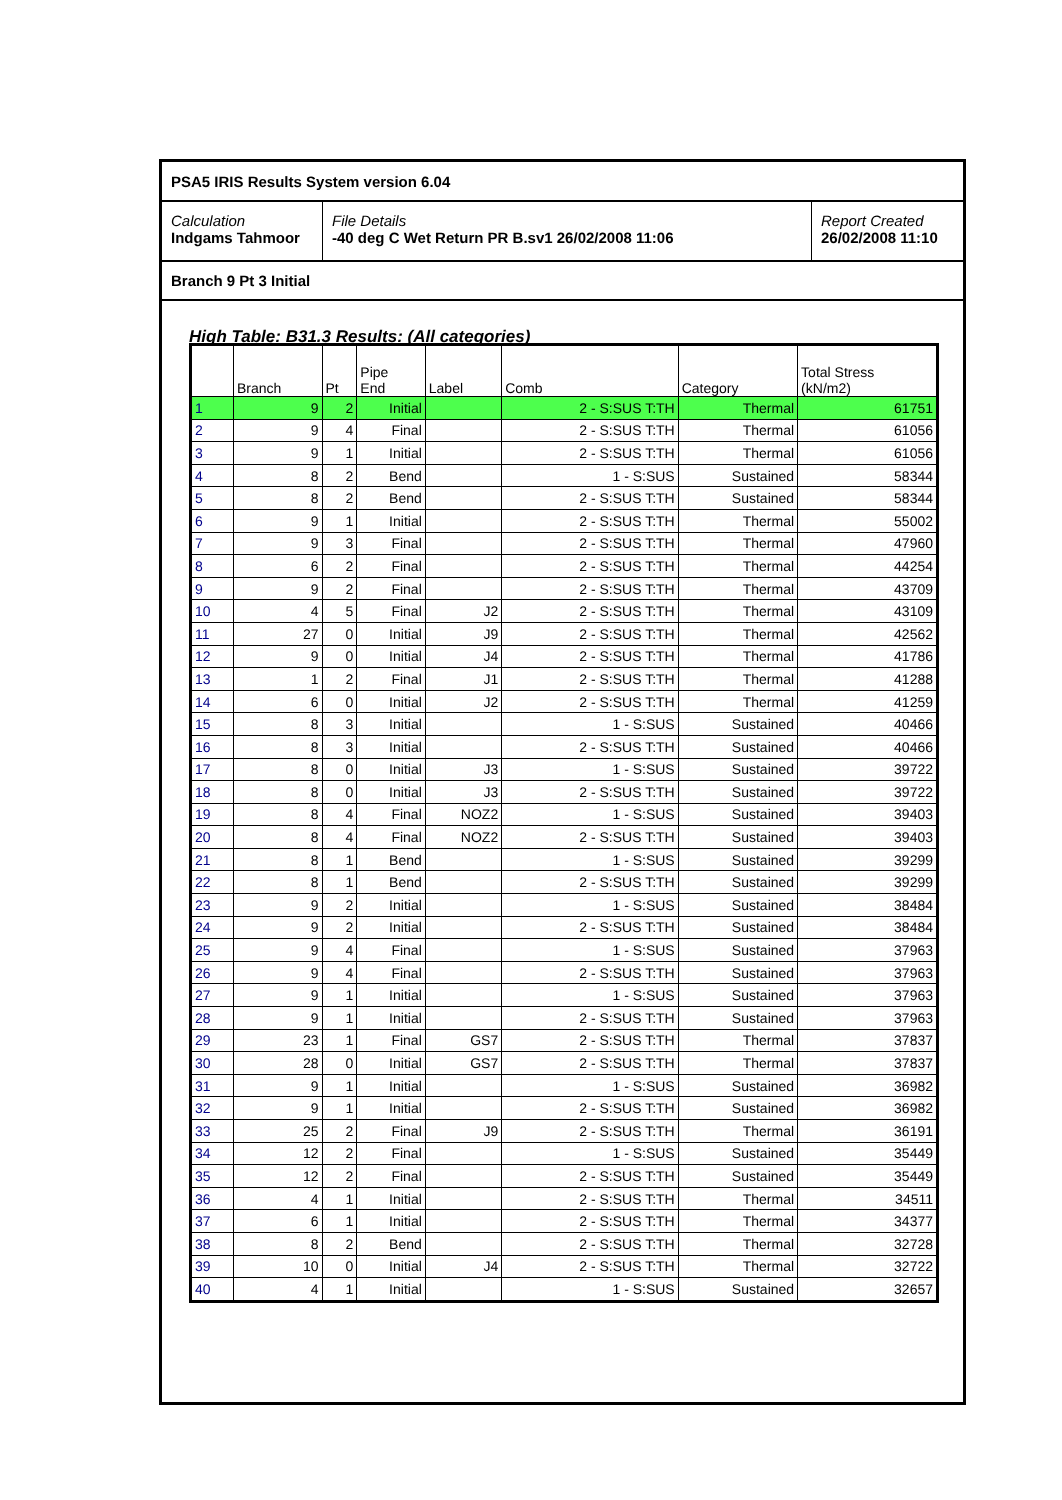PSA5 IRIS Results System version 6.04
Calculation
Indgams Tahmoor
File Details
-40 deg C Wet Return PR B.sv1 26/02/2008 11:06
Report Created
26/02/2008 11:10
Branch 9 Pt 3 Initial
High Table: B31.3 Results: (All categories)
| | Branch | Pt | Pipe End | Label | Comb | Category | Total Stress (kN/m2) |
| --- | --- | --- | --- | --- | --- | --- | --- |
| 1 | 9 | 2 | Initial | | 2 - S:SUS T:TH | Thermal | 61751 |
| 2 | 9 | 4 | Final | | 2 - S:SUS T:TH | Thermal | 61056 |
| 3 | 9 | 1 | Initial | | 2 - S:SUS T:TH | Thermal | 61056 |
| 4 | 8 | 2 | Bend | | 1 - S:SUS | Sustained | 58344 |
| 5 | 8 | 2 | Bend | | 2 - S:SUS T:TH | Sustained | 58344 |
| 6 | 9 | 1 | Initial | | 2 - S:SUS T:TH | Thermal | 55002 |
| 7 | 9 | 3 | Final | | 2 - S:SUS T:TH | Thermal | 47960 |
| 8 | 6 | 2 | Final | | 2 - S:SUS T:TH | Thermal | 44254 |
| 9 | 9 | 2 | Final | | 2 - S:SUS T:TH | Thermal | 43709 |
| 10 | 4 | 5 | Final | J2 | 2 - S:SUS T:TH | Thermal | 43109 |
| 11 | 27 | 0 | Initial | J9 | 2 - S:SUS T:TH | Thermal | 42562 |
| 12 | 9 | 0 | Initial | J4 | 2 - S:SUS T:TH | Thermal | 41786 |
| 13 | 1 | 2 | Final | J1 | 2 - S:SUS T:TH | Thermal | 41288 |
| 14 | 6 | 0 | Initial | J2 | 2 - S:SUS T:TH | Thermal | 41259 |
| 15 | 8 | 3 | Initial | | 1 - S:SUS | Sustained | 40466 |
| 16 | 8 | 3 | Initial | | 2 - S:SUS T:TH | Sustained | 40466 |
| 17 | 8 | 0 | Initial | J3 | 1 - S:SUS | Sustained | 39722 |
| 18 | 8 | 0 | Initial | J3 | 2 - S:SUS T:TH | Sustained | 39722 |
| 19 | 8 | 4 | Final | NOZ2 | 1 - S:SUS | Sustained | 39403 |
| 20 | 8 | 4 | Final | NOZ2 | 2 - S:SUS T:TH | Sustained | 39403 |
| 21 | 8 | 1 | Bend | | 1 - S:SUS | Sustained | 39299 |
| 22 | 8 | 1 | Bend | | 2 - S:SUS T:TH | Sustained | 39299 |
| 23 | 9 | 2 | Initial | | 1 - S:SUS | Sustained | 38484 |
| 24 | 9 | 2 | Initial | | 2 - S:SUS T:TH | Sustained | 38484 |
| 25 | 9 | 4 | Final | | 1 - S:SUS | Sustained | 37963 |
| 26 | 9 | 4 | Final | | 2 - S:SUS T:TH | Sustained | 37963 |
| 27 | 9 | 1 | Initial | | 1 - S:SUS | Sustained | 37963 |
| 28 | 9 | 1 | Initial | | 2 - S:SUS T:TH | Sustained | 37963 |
| 29 | 23 | 1 | Final | GS7 | 2 - S:SUS T:TH | Thermal | 37837 |
| 30 | 28 | 0 | Initial | GS7 | 2 - S:SUS T:TH | Thermal | 37837 |
| 31 | 9 | 1 | Initial | | 1 - S:SUS | Sustained | 36982 |
| 32 | 9 | 1 | Initial | | 2 - S:SUS T:TH | Sustained | 36982 |
| 33 | 25 | 2 | Final | J9 | 2 - S:SUS T:TH | Thermal | 36191 |
| 34 | 12 | 2 | Final | | 1 - S:SUS | Sustained | 35449 |
| 35 | 12 | 2 | Final | | 2 - S:SUS T:TH | Sustained | 35449 |
| 36 | 4 | 1 | Initial | | 2 - S:SUS T:TH | Thermal | 34511 |
| 37 | 6 | 1 | Initial | | 2 - S:SUS T:TH | Thermal | 34377 |
| 38 | 8 | 2 | Bend | | 2 - S:SUS T:TH | Thermal | 32728 |
| 39 | 10 | 0 | Initial | J4 | 2 - S:SUS T:TH | Thermal | 32722 |
| 40 | 4 | 1 | Initial | | 1 - S:SUS | Sustained | 32657 |